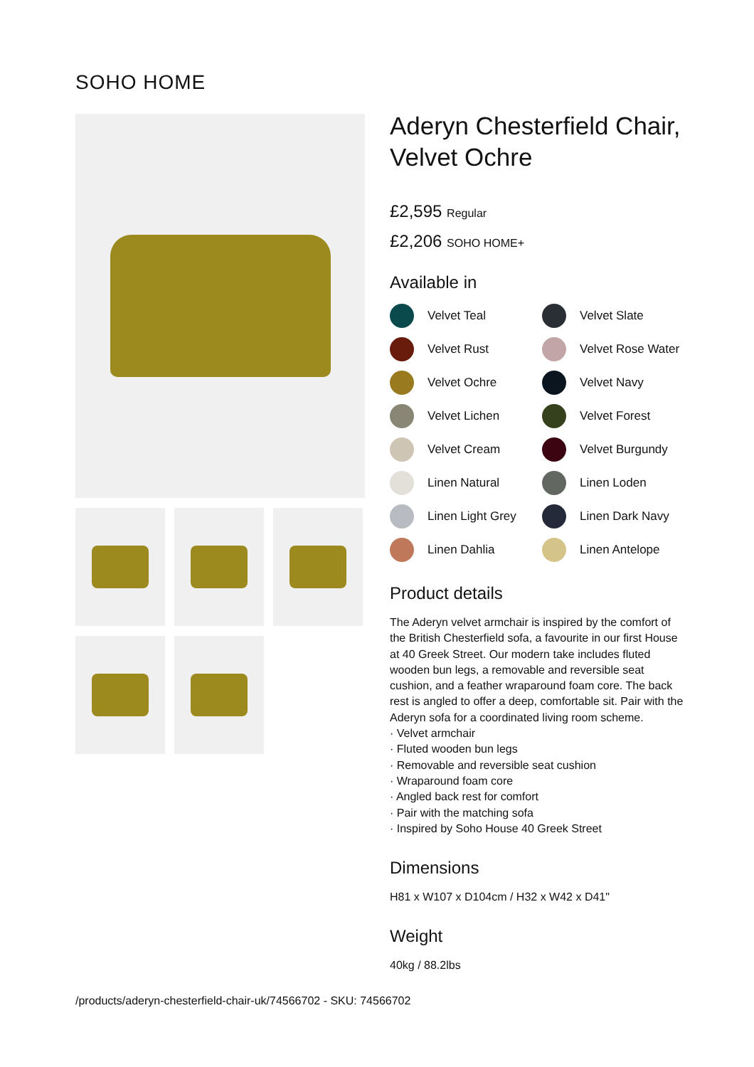SOHO HOME
Aderyn Chesterfield Chair, Velvet Ochre
£2,595 Regular
£2,206 SOHO HOME+
Available in
Velvet Teal
Velvet Slate
Velvet Rust
Velvet Rose Water
Velvet Ochre
Velvet Navy
Velvet Lichen
Velvet Forest
Velvet Cream
Velvet Burgundy
Linen Natural
Linen Loden
Linen Light Grey
Linen Dark Navy
Linen Dahlia
Linen Antelope
Product details
The Aderyn velvet armchair is inspired by the comfort of the British Chesterfield sofa, a favourite in our first House at 40 Greek Street. Our modern take includes fluted wooden bun legs, a removable and reversible seat cushion, and a feather wraparound foam core. The back rest is angled to offer a deep, comfortable sit. Pair with the Aderyn sofa for a coordinated living room scheme.
· Velvet armchair
· Fluted wooden bun legs
· Removable and reversible seat cushion
· Wraparound foam core
· Angled back rest for comfort
· Pair with the matching sofa
· Inspired by Soho House 40 Greek Street
Dimensions
H81 x W107 x D104cm / H32 x W42 x D41"
Weight
40kg / 88.2lbs
/products/aderyn-chesterfield-chair-uk/74566702 - SKU: 74566702